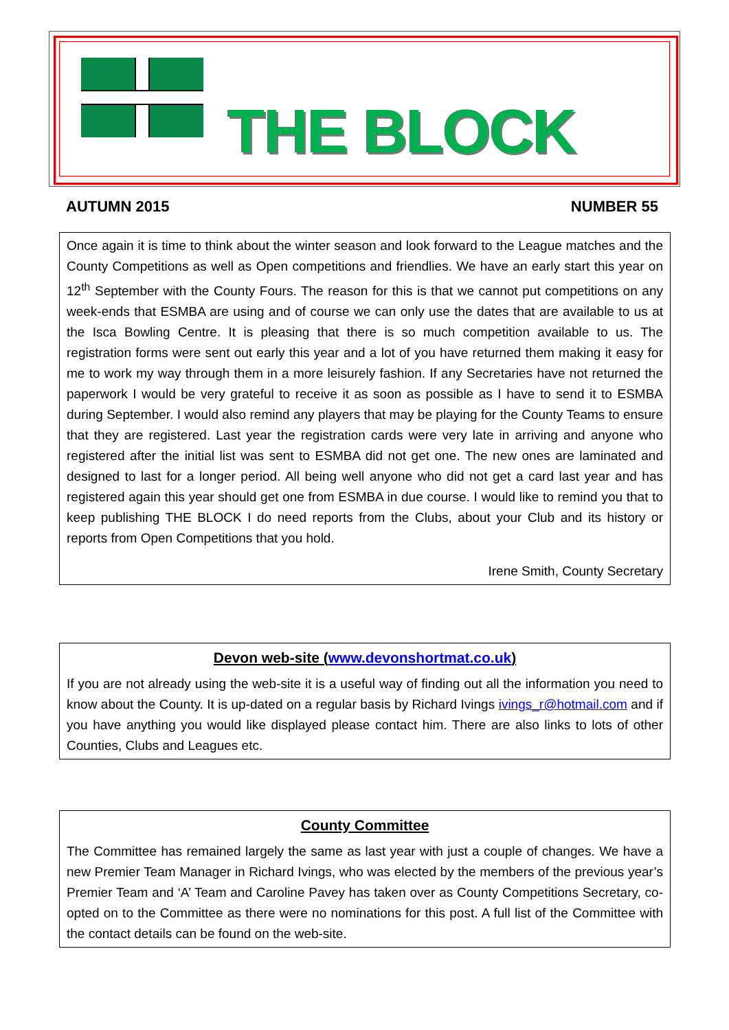THE BLOCK
AUTUMN 2015 NUMBER 55
Once again it is time to think about the winter season and look forward to the League matches and the County Competitions as well as Open competitions and friendlies. We have an early start this year on 12<sup>th</sup> September with the County Fours. The reason for this is that we cannot put competitions on any week-ends that ESMBA are using and of course we can only use the dates that are available to us at the Isca Bowling Centre. It is pleasing that there is so much competition available to us. The registration forms were sent out early this year and a lot of you have returned them making it easy for me to work my way through them in a more leisurely fashion. If any Secretaries have not returned the paperwork I would be very grateful to receive it as soon as possible as I have to send it to ESMBA during September. I would also remind any players that may be playing for the County Teams to ensure that they are registered. Last year the registration cards were very late in arriving and anyone who registered after the initial list was sent to ESMBA did not get one. The new ones are laminated and designed to last for a longer period. All being well anyone who did not get a card last year and has registered again this year should get one from ESMBA in due course. I would like to remind you that to keep publishing THE BLOCK I do need reports from the Clubs, about your Club and its history or reports from Open Competitions that you hold.
Irene Smith, County Secretary
Devon web-site (www.devonshortmat.co.uk)
If you are not already using the web-site it is a useful way of finding out all the information you need to know about the County. It is up-dated on a regular basis by Richard Ivings ivings_r@hotmail.com and if you have anything you would like displayed please contact him. There are also links to lots of other Counties, Clubs and Leagues etc.
County Committee
The Committee has remained largely the same as last year with just a couple of changes. We have a new Premier Team Manager in Richard Ivings, who was elected by the members of the previous year’s Premier Team and ‘A’ Team and Caroline Pavey has taken over as County Competitions Secretary, co-opted on to the Committee as there were no nominations for this post. A full list of the Committee with the contact details can be found on the web-site.